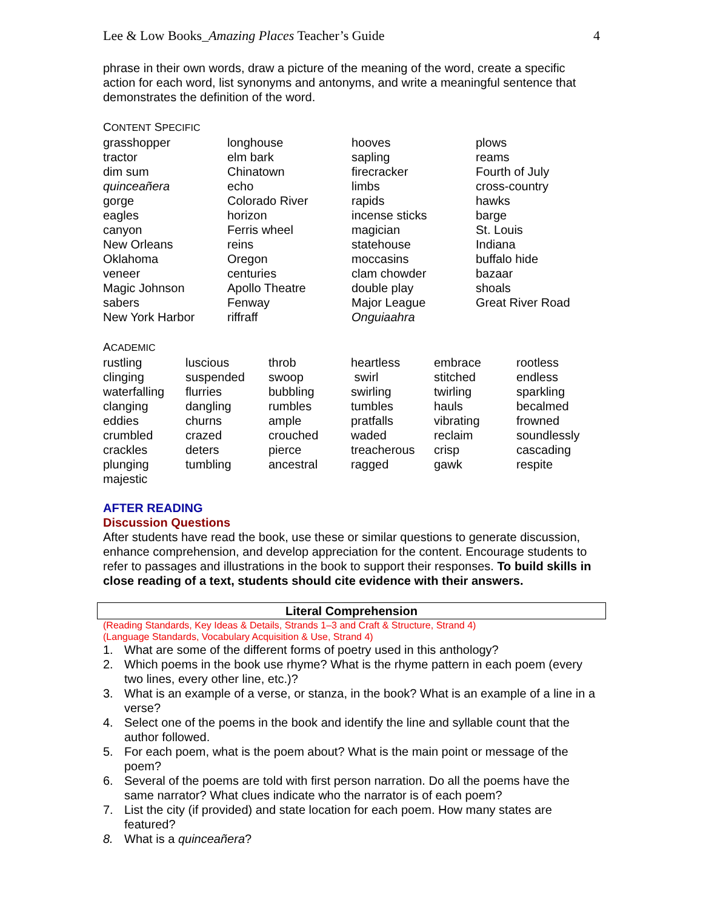Lee & Low Books_Amazing Places Teacher’s Guide 4
phrase in their own words, draw a picture of the meaning of the word, create a specific action for each word, list synonyms and antonyms, and write a meaningful sentence that demonstrates the definition of the word.
CONTENT SPECIFIC
| grasshopper | longhouse | hooves | plows |
| tractor | elm bark | sapling | reams |
| dim sum | Chinatown | firecracker | Fourth of July |
| quinceañera | echo | limbs | cross-country |
| gorge | Colorado River | rapids | hawks |
| eagles | horizon | incense sticks | barge |
| canyon | Ferris wheel | magician | St. Louis |
| New Orleans | reins | statehouse | Indiana |
| Oklahoma | Oregon | moccasins | buffalo hide |
| veneer | centuries | clam chowder | bazaar |
| Magic Johnson | Apollo Theatre | double play | shoals |
| sabers | Fenway | Major League | Great River Road |
| New York Harbor | riffraff | Onguiaahra | |
ACADEMIC
| rustling | luscious | throb | heartless | embrace | rootless |
| clinging | suspended | swoop | swirl | stitched | endless |
| waterfalling | flurries | bubbling | swirling | twirling | sparkling |
| clanging | dangling | rumbles | tumbles | hauls | becalmed |
| eddies | churns | ample | pratfalls | vibrating | frowned |
| crumbled | crazed | crouched | waded | reclaim | soundlessly |
| crackles | deters | pierce | treacherous | crisp | cascading |
| plunging | tumbling | ancestral | ragged | gawk | respite |
| majestic | | | | | |
AFTER READING
Discussion Questions
After students have read the book, use these or similar questions to generate discussion, enhance comprehension, and develop appreciation for the content. Encourage students to refer to passages and illustrations in the book to support their responses. To build skills in close reading of a text, students should cite evidence with their answers.
Literal Comprehension
(Reading Standards, Key Ideas & Details, Strands 1–3 and Craft & Structure, Strand 4)
(Language Standards, Vocabulary Acquisition & Use, Strand 4)
1. What are some of the different forms of poetry used in this anthology?
2. Which poems in the book use rhyme? What is the rhyme pattern in each poem (every two lines, every other line, etc.)?
3. What is an example of a verse, or stanza, in the book? What is an example of a line in a verse?
4. Select one of the poems in the book and identify the line and syllable count that the author followed.
5. For each poem, what is the poem about? What is the main point or message of the poem?
6. Several of the poems are told with first person narration. Do all the poems have the same narrator? What clues indicate who the narrator is of each poem?
7. List the city (if provided) and state location for each poem. How many states are featured?
8. What is a quinceañera?